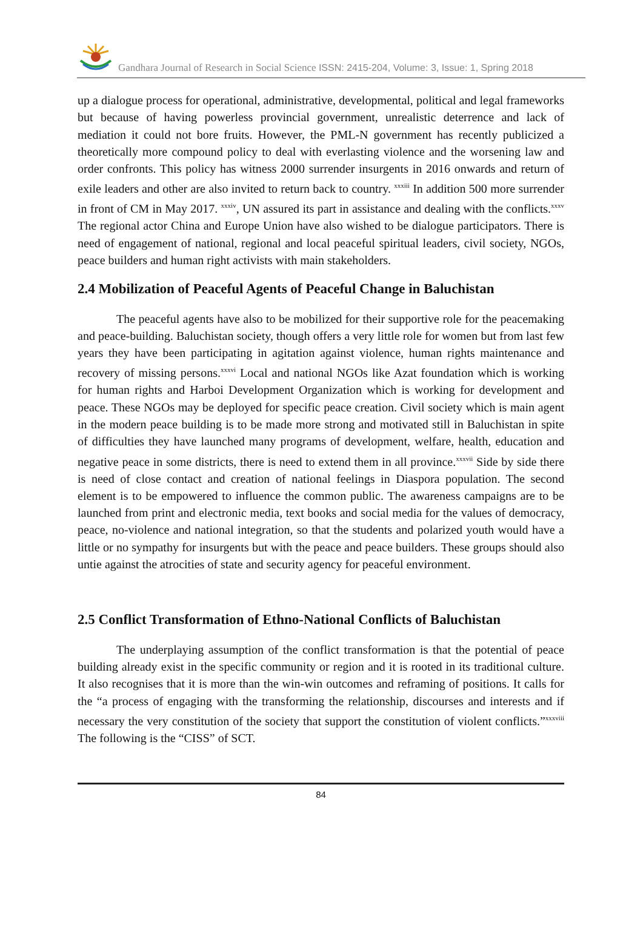Gandhara Journal of Research in Social Science ISSN: 2415-204, Volume: 3, Issue: 1, Spring 2018
up a dialogue process for operational, administrative, developmental, political and legal frameworks but because of having powerless provincial government, unrealistic deterrence and lack of mediation it could not bore fruits. However, the PML-N government has recently publicized a theoretically more compound policy to deal with everlasting violence and the worsening law and order confronts. This policy has witness 2000 surrender insurgents in 2016 onwards and return of exile leaders and other are also invited to return back to country. <sup>xxxiii</sup> In addition 500 more surrender in front of CM in May 2017. <sup>xxxiv</sup>, UN assured its part in assistance and dealing with the conflicts.<sup>xxxv</sup> The regional actor China and Europe Union have also wished to be dialogue participators. There is need of engagement of national, regional and local peaceful spiritual leaders, civil society, NGOs, peace builders and human right activists with main stakeholders.
2.4 Mobilization of Peaceful Agents of Peaceful Change in Baluchistan
The peaceful agents have also to be mobilized for their supportive role for the peacemaking and peace-building. Baluchistan society, though offers a very little role for women but from last few years they have been participating in agitation against violence, human rights maintenance and recovery of missing persons.<sup>xxxvi</sup> Local and national NGOs like Azat foundation which is working for human rights and Harboi Development Organization which is working for development and peace. These NGOs may be deployed for specific peace creation. Civil society which is main agent in the modern peace building is to be made more strong and motivated still in Baluchistan in spite of difficulties they have launched many programs of development, welfare, health, education and negative peace in some districts, there is need to extend them in all province.<sup>xxxvii</sup> Side by side there is need of close contact and creation of national feelings in Diaspora population. The second element is to be empowered to influence the common public. The awareness campaigns are to be launched from print and electronic media, text books and social media for the values of democracy, peace, no-violence and national integration, so that the students and polarized youth would have a little or no sympathy for insurgents but with the peace and peace builders. These groups should also untie against the atrocities of state and security agency for peaceful environment.
2.5 Conflict Transformation of Ethno-National Conflicts of Baluchistan
The underplaying assumption of the conflict transformation is that the potential of peace building already exist in the specific community or region and it is rooted in its traditional culture. It also recognises that it is more than the win-win outcomes and reframing of positions. It calls for the “a process of engaging with the transforming the relationship, discourses and interests and if necessary the very constitution of the society that support the constitution of violent conflicts.”<sup>xxxviii</sup> The following is the “CISS” of SCT.
84